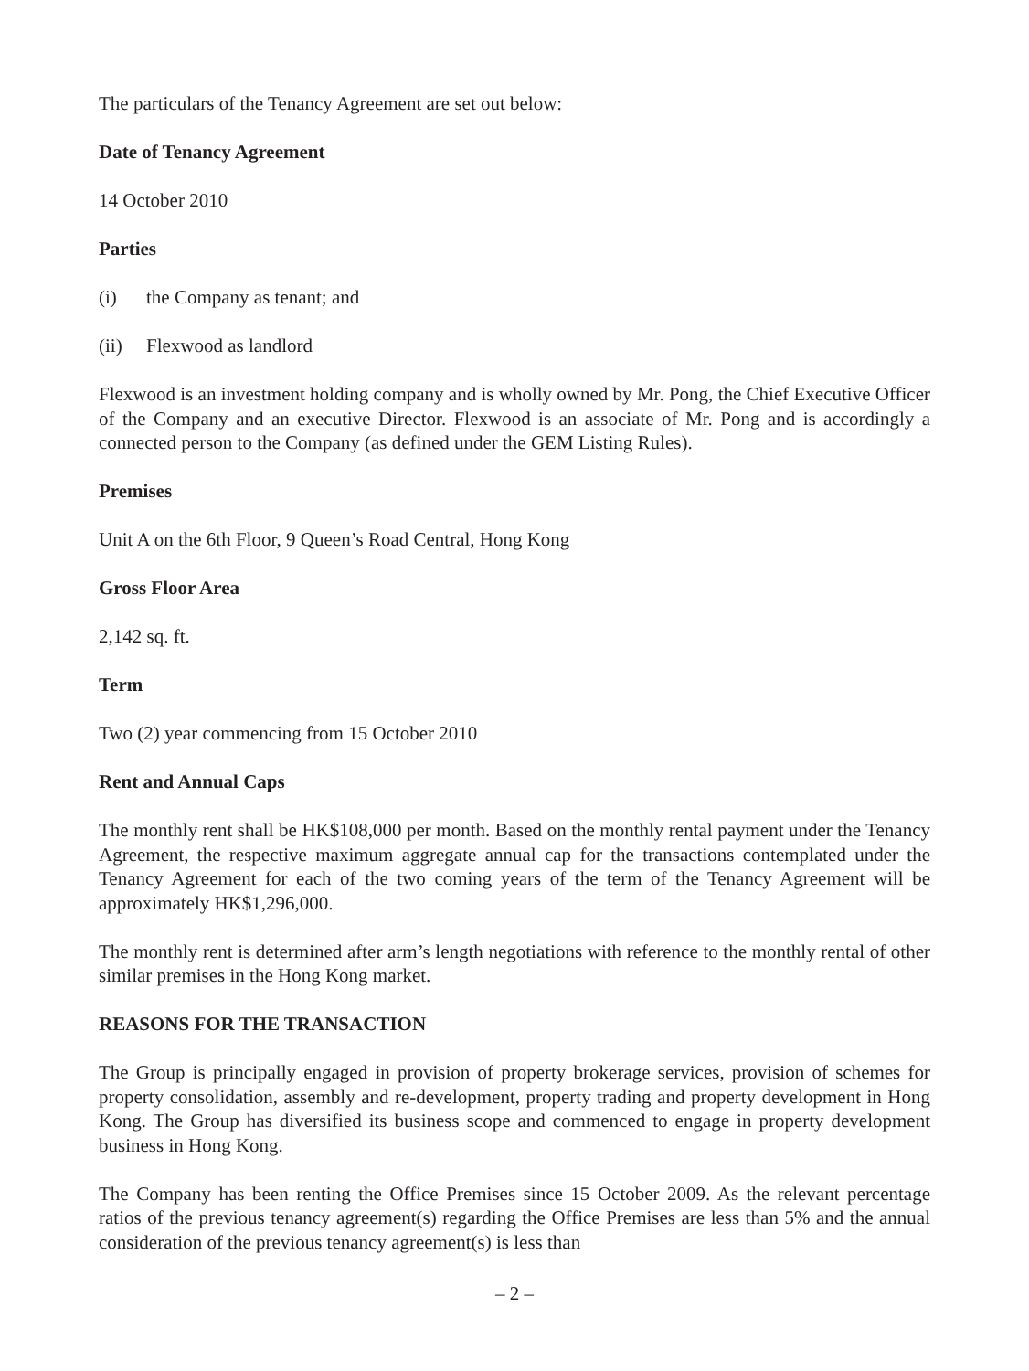The particulars of the Tenancy Agreement are set out below:
Date of Tenancy Agreement
14 October 2010
Parties
(i) the Company as tenant; and
(ii) Flexwood as landlord
Flexwood is an investment holding company and is wholly owned by Mr. Pong, the Chief Executive Officer of the Company and an executive Director. Flexwood is an associate of Mr. Pong and is accordingly a connected person to the Company (as defined under the GEM Listing Rules).
Premises
Unit A on the 6th Floor, 9 Queen’s Road Central, Hong Kong
Gross Floor Area
2,142 sq. ft.
Term
Two (2) year commencing from 15 October 2010
Rent and Annual Caps
The monthly rent shall be HK$108,000 per month. Based on the monthly rental payment under the Tenancy Agreement, the respective maximum aggregate annual cap for the transactions contemplated under the Tenancy Agreement for each of the two coming years of the term of the Tenancy Agreement will be approximately HK$1,296,000.
The monthly rent is determined after arm’s length negotiations with reference to the monthly rental of other similar premises in the Hong Kong market.
REASONS FOR THE TRANSACTION
The Group is principally engaged in provision of property brokerage services, provision of schemes for property consolidation, assembly and re-development, property trading and property development in Hong Kong. The Group has diversified its business scope and commenced to engage in property development business in Hong Kong.
The Company has been renting the Office Premises since 15 October 2009. As the relevant percentage ratios of the previous tenancy agreement(s) regarding the Office Premises are less than 5% and the annual consideration of the previous tenancy agreement(s) is less than
– 2 –